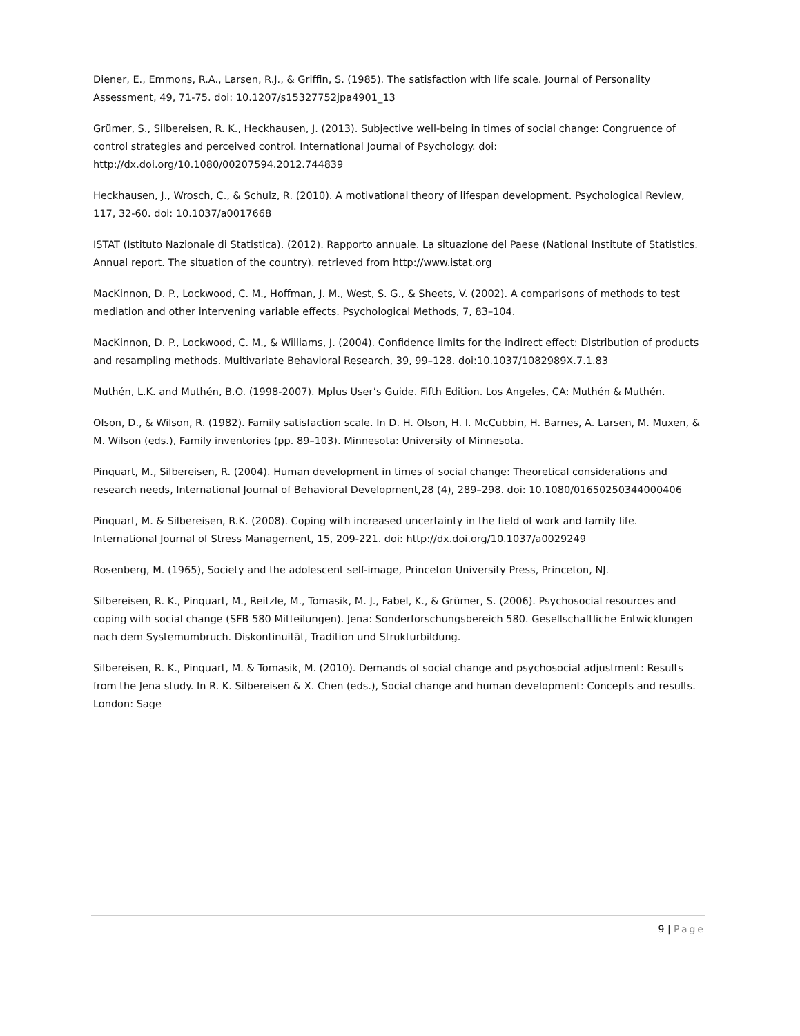Diener, E., Emmons, R.A., Larsen, R.J., & Griffin, S. (1985). The satisfaction with life scale. Journal of Personality Assessment, 49, 71-75. doi: 10.1207/s15327752jpa4901_13
Grümer, S., Silbereisen, R. K., Heckhausen, J. (2013). Subjective well-being in times of social change: Congruence of control strategies and perceived control. International Journal of Psychology. doi: http://dx.doi.org/10.1080/00207594.2012.744839
Heckhausen, J., Wrosch, C., & Schulz, R. (2010). A motivational theory of lifespan development. Psychological Review, 117, 32-60. doi: 10.1037/a0017668
ISTAT (Istituto Nazionale di Statistica). (2012). Rapporto annuale. La situazione del Paese (National Institute of Statistics. Annual report. The situation of the country). retrieved from http://www.istat.org
MacKinnon, D. P., Lockwood, C. M., Hoffman, J. M., West, S. G., & Sheets, V. (2002). A comparisons of methods to test mediation and other intervening variable effects. Psychological Methods, 7, 83–104.
MacKinnon, D. P., Lockwood, C. M., & Williams, J. (2004). Confidence limits for the indirect effect: Distribution of products and resampling methods. Multivariate Behavioral Research, 39, 99–128. doi:10.1037/1082989X.7.1.83
Muthén, L.K. and Muthén, B.O. (1998-2007). Mplus User’s Guide. Fifth Edition. Los Angeles, CA: Muthén & Muthén.
Olson, D., & Wilson, R. (1982). Family satisfaction scale. In D. H. Olson, H. I. McCubbin, H. Barnes, A. Larsen, M. Muxen, & M. Wilson (eds.), Family inventories (pp. 89–103). Minnesota: University of Minnesota.
Pinquart, M., Silbereisen, R. (2004). Human development in times of social change: Theoretical considerations and research needs, International Journal of Behavioral Development,28 (4), 289–298. doi: 10.1080/01650250344000406
Pinquart, M. & Silbereisen, R.K. (2008). Coping with increased uncertainty in the field of work and family life. International Journal of Stress Management, 15, 209-221. doi: http://dx.doi.org/10.1037/a0029249
Rosenberg, M. (1965), Society and the adolescent self-image, Princeton University Press, Princeton, NJ.
Silbereisen, R. K., Pinquart, M., Reitzle, M., Tomasik, M. J., Fabel, K., & Grümer, S. (2006). Psychosocial resources and coping with social change (SFB 580 Mitteilungen). Jena: Sonderforschungsbereich 580. Gesellschaftliche Entwicklungen nach dem Systemumbruch. Diskontinuität, Tradition und Strukturbildung.
Silbereisen, R. K., Pinquart, M. & Tomasik, M. (2010). Demands of social change and psychosocial adjustment: Results from the Jena study. In R. K. Silbereisen & X. Chen (eds.), Social change and human development: Concepts and results. London: Sage
9 | Page